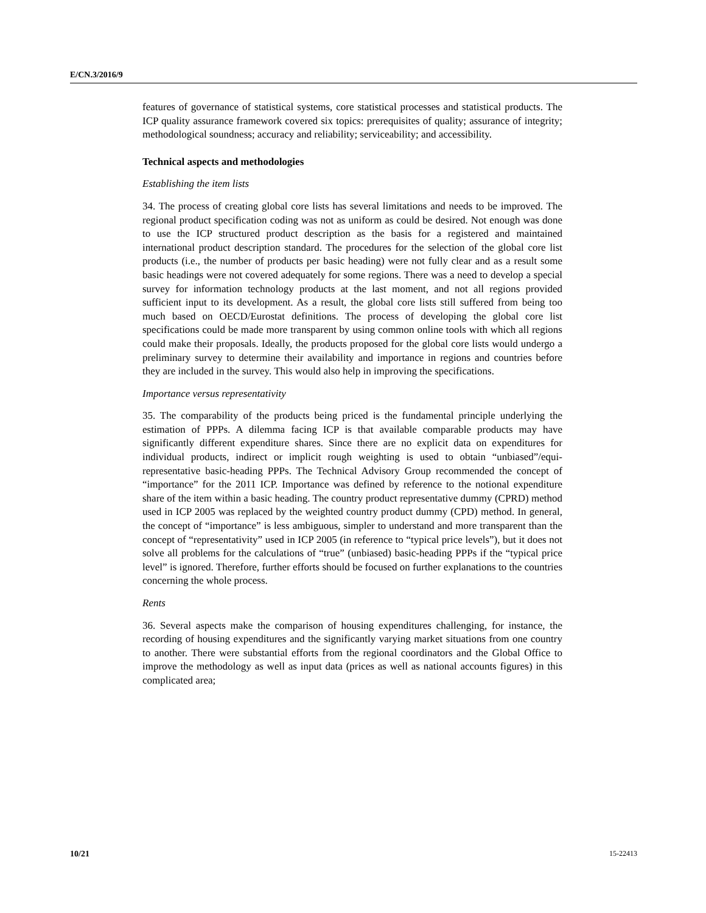E/CN.3/2016/9
features of governance of statistical systems, core statistical processes and statistical products. The ICP quality assurance framework covered six topics: prerequisites of quality; assurance of integrity; methodological soundness; accuracy and reliability; serviceability; and accessibility.
Technical aspects and methodologies
Establishing the item lists
34. The process of creating global core lists has several limitations and needs to be improved. The regional product specification coding was not as uniform as could be desired. Not enough was done to use the ICP structured product description as the basis for a registered and maintained international product description standard. The procedures for the selection of the global core list products (i.e., the number of products per basic heading) were not fully clear and as a result some basic headings were not covered adequately for some regions. There was a need to develop a special survey for information technology products at the last moment, and not all regions provided sufficient input to its development. As a result, the global core lists still suffered from being too much based on OECD/Eurostat definitions. The process of developing the global core list specifications could be made more transparent by using common online tools with which all regions could make their proposals. Ideally, the products proposed for the global core lists would undergo a preliminary survey to determine their availability and importance in regions and countries before they are included in the survey. This would also help in improving the specifications.
Importance versus representativity
35. The comparability of the products being priced is the fundamental principle underlying the estimation of PPPs. A dilemma facing ICP is that available comparable products may have significantly different expenditure shares. Since there are no explicit data on expenditures for individual products, indirect or implicit rough weighting is used to obtain “unbiased”/equi-representative basic-heading PPPs. The Technical Advisory Group recommended the concept of “importance” for the 2011 ICP. Importance was defined by reference to the notional expenditure share of the item within a basic heading. The country product representative dummy (CPRD) method used in ICP 2005 was replaced by the weighted country product dummy (CPD) method. In general, the concept of “importance” is less ambiguous, simpler to understand and more transparent than the concept of “representativity” used in ICP 2005 (in reference to “typical price levels”), but it does not solve all problems for the calculations of “true” (unbiased) basic-heading PPPs if the “typical price level” is ignored. Therefore, further efforts should be focused on further explanations to the countries concerning the whole process.
Rents
36. Several aspects make the comparison of housing expenditures challenging, for instance, the recording of housing expenditures and the significantly varying market situations from one country to another. There were substantial efforts from the regional coordinators and the Global Office to improve the methodology as well as input data (prices as well as national accounts figures) in this complicated area;
10/21 15-22413